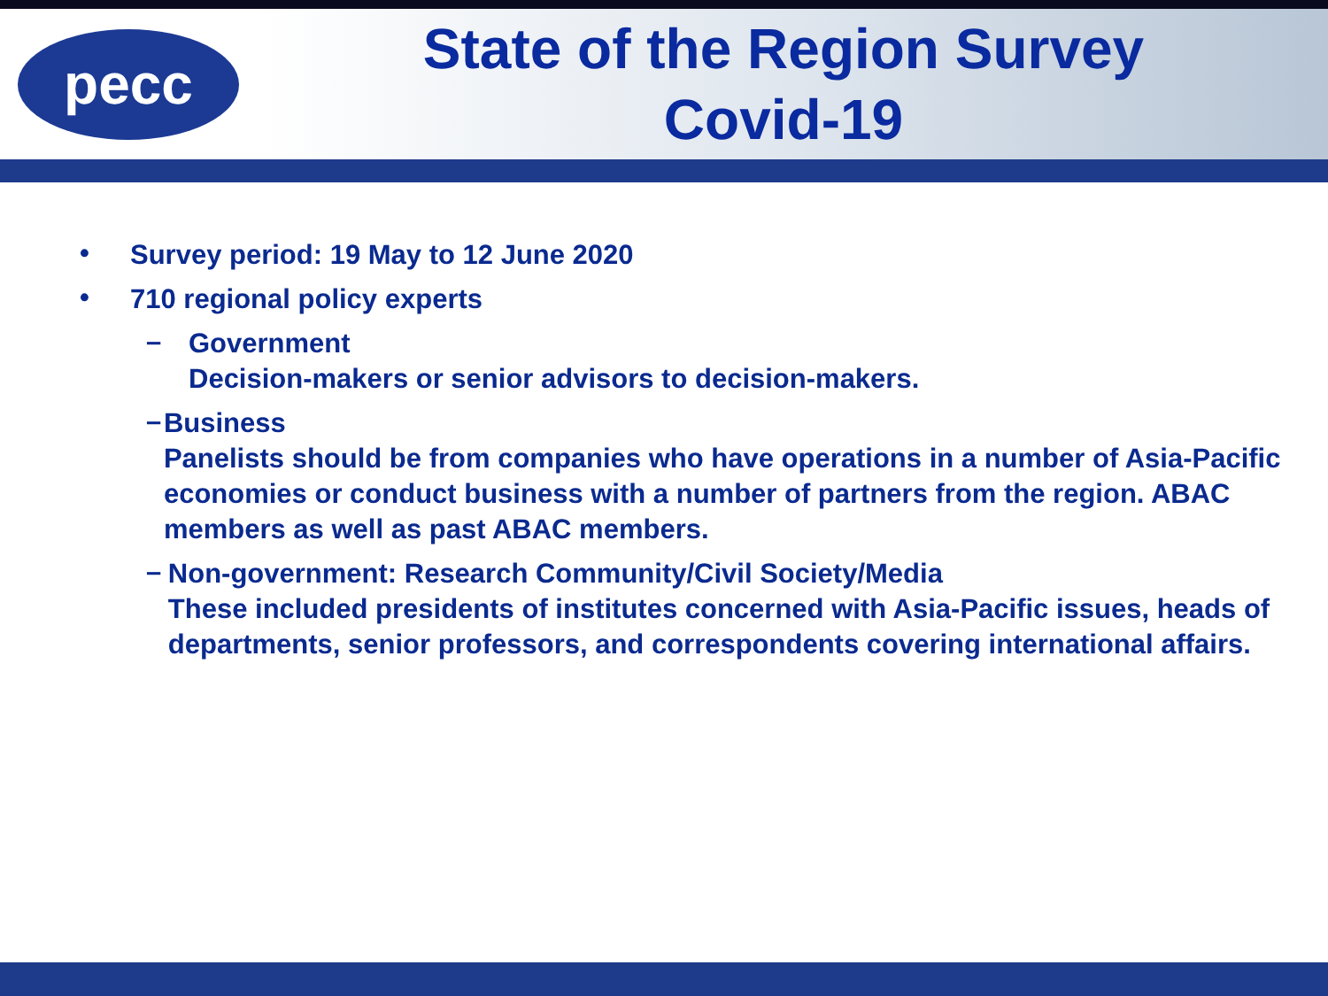pecc
State of the Region Survey
Covid-19
•
Survey period: 19 May to 12 June 2020
•
710 regional policy experts
–
Government
Decision-makers or senior advisors to decision-makers.
–
Business
Panelists should be from companies who have operations in a number of Asia-Pacific economies or conduct business with a number of partners from the region. ABAC members as well as past ABAC members.
–
Non-government: Research Community/Civil Society/Media
These included presidents of institutes concerned with Asia-Pacific issues, heads of departments, senior professors, and correspondents covering international affairs.